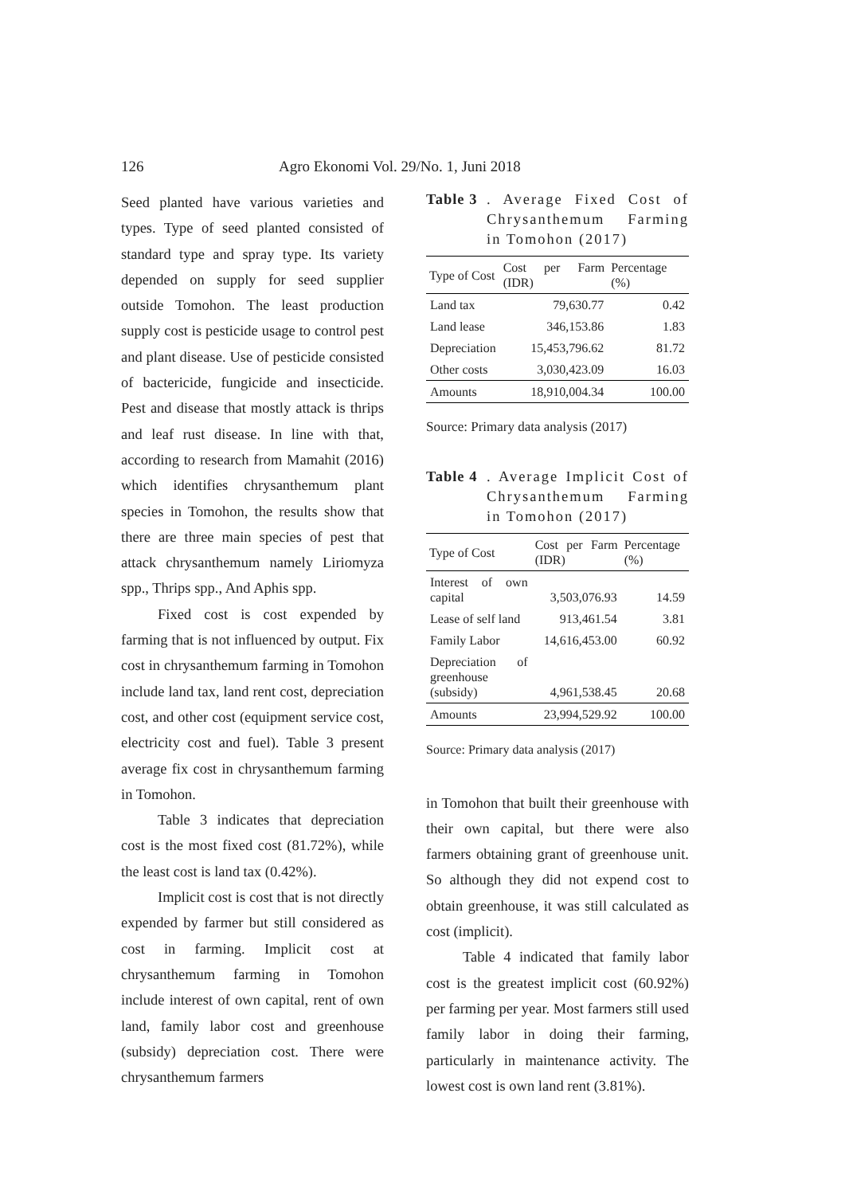126 Agro Ekonomi Vol. 29/No. 1, Juni 2018
Seed planted have various varieties and types. Type of seed planted consisted of standard type and spray type. Its variety depended on supply for seed supplier outside Tomohon. The least production supply cost is pesticide usage to control pest and plant disease. Use of pesticide consisted of bactericide, fungicide and insecticide. Pest and disease that mostly attack is thrips and leaf rust disease. In line with that, according to research from Mamahit (2016) which identifies chrysanthemum plant species in Tomohon, the results show that there are three main species of pest that attack chrysanthemum namely Liriomyza spp., Thrips spp., And Aphis spp.
Fixed cost is cost expended by farming that is not influenced by output. Fix cost in chrysanthemum farming in Tomohon include land tax, land rent cost, depreciation cost, and other cost (equipment service cost, electricity cost and fuel). Table 3 present average fix cost in chrysanthemum farming in Tomohon.
Table 3 indicates that depreciation cost is the most fixed cost (81.72%), while the least cost is land tax (0.42%).
Implicit cost is cost that is not directly expended by farmer but still considered as cost in farming. Implicit cost at chrysanthemum farming in Tomohon include interest of own capital, rent of own land, family labor cost and greenhouse (subsidy) depreciation cost. There were chrysanthemum farmers
Table 3. Average Fixed Cost of Chrysanthemum Farming in Tomohon (2017)
| Type of Cost | Cost per Farm (IDR) | Percentage (%) |
| --- | --- | --- |
| Land tax | 79,630.77 | 0.42 |
| Land lease | 346,153.86 | 1.83 |
| Depreciation | 15,453,796.62 | 81.72 |
| Other costs | 3,030,423.09 | 16.03 |
| Amounts | 18,910,004.34 | 100.00 |
Source: Primary data analysis (2017)
Table 4. Average Implicit Cost of Chrysanthemum Farming in Tomohon (2017)
| Type of Cost | Cost per Farm (IDR) | Percentage (%) |
| --- | --- | --- |
| Interest of own capital | 3,503,076.93 | 14.59 |
| Lease of self land | 913,461.54 | 3.81 |
| Family Labor | 14,616,453.00 | 60.92 |
| Depreciation of greenhouse (subsidy) | 4,961,538.45 | 20.68 |
| Amounts | 23,994,529.92 | 100.00 |
Source: Primary data analysis (2017)
in Tomohon that built their greenhouse with their own capital, but there were also farmers obtaining grant of greenhouse unit. So although they did not expend cost to obtain greenhouse, it was still calculated as cost (implicit).
Table 4 indicated that family labor cost is the greatest implicit cost (60.92%) per farming per year. Most farmers still used family labor in doing their farming, particularly in maintenance activity. The lowest cost is own land rent (3.81%).